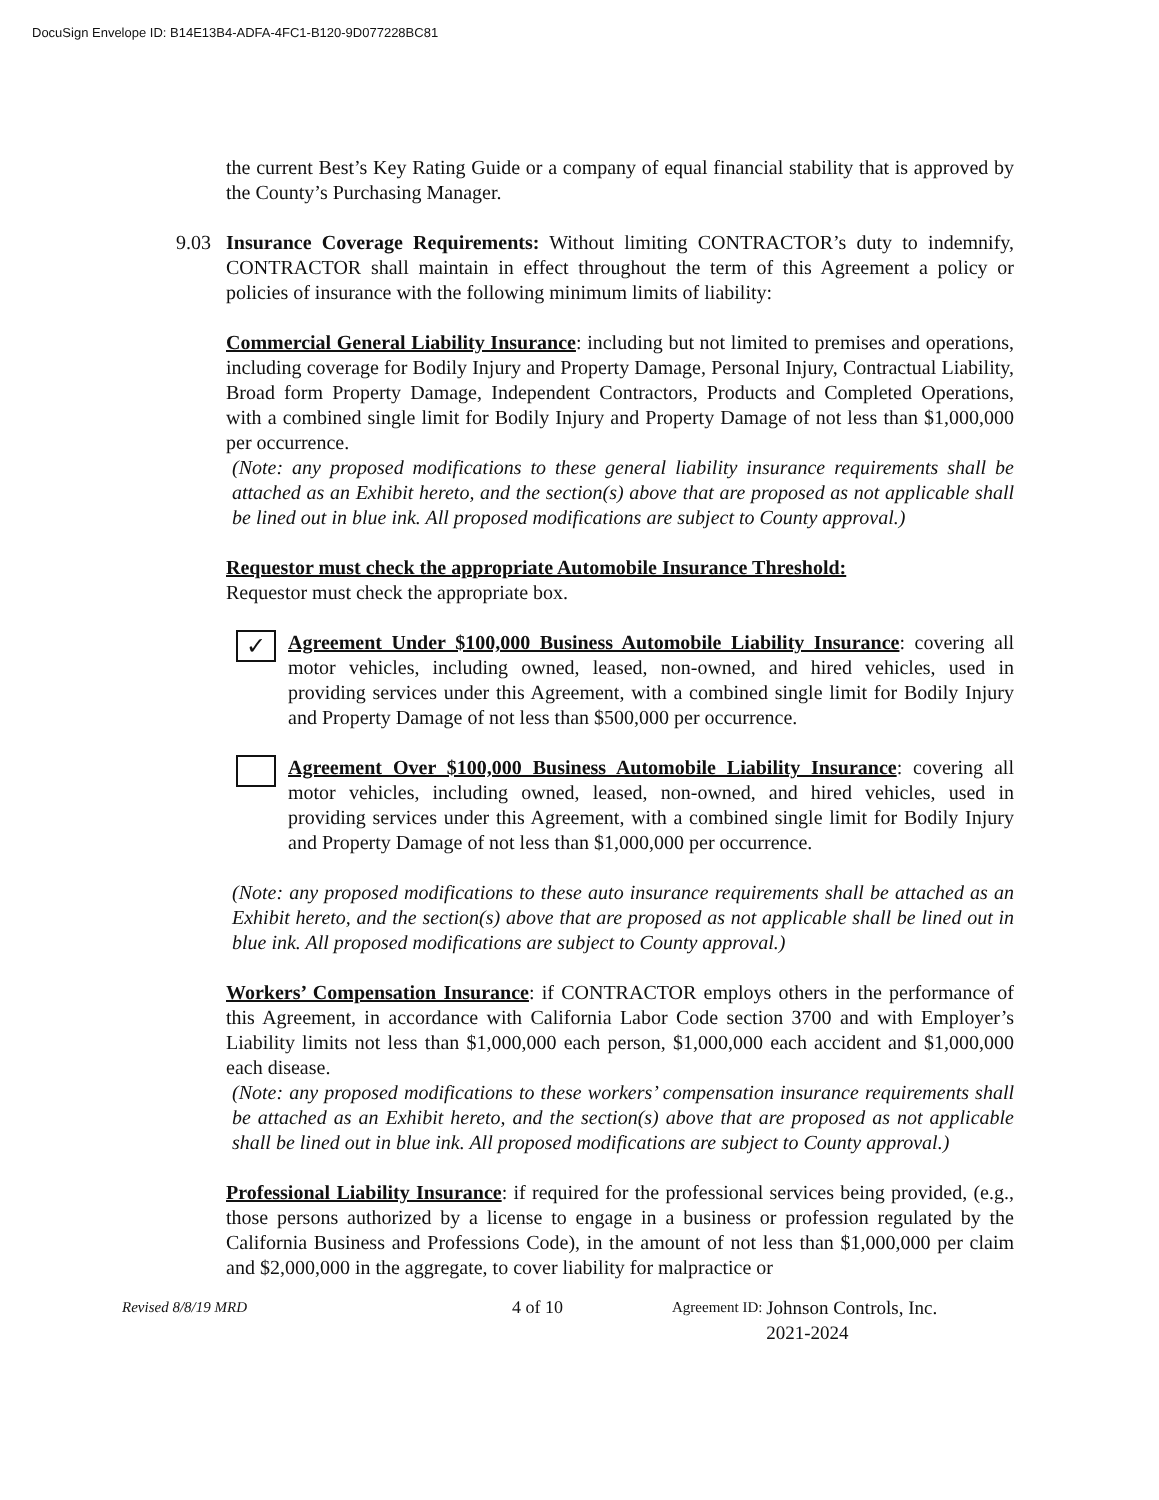DocuSign Envelope ID: B14E13B4-ADFA-4FC1-B120-9D077228BC81
the current Best’s Key Rating Guide or a company of equal financial stability that is approved by the County’s Purchasing Manager.
9.03 Insurance Coverage Requirements: Without limiting CONTRACTOR’s duty to indemnify, CONTRACTOR shall maintain in effect throughout the term of this Agreement a policy or policies of insurance with the following minimum limits of liability:
Commercial General Liability Insurance: including but not limited to premises and operations, including coverage for Bodily Injury and Property Damage, Personal Injury, Contractual Liability, Broad form Property Damage, Independent Contractors, Products and Completed Operations, with a combined single limit for Bodily Injury and Property Damage of not less than $1,000,000 per occurrence.
(Note: any proposed modifications to these general liability insurance requirements shall be attached as an Exhibit hereto, and the section(s) above that are proposed as not applicable shall be lined out in blue ink. All proposed modifications are subject to County approval.)
Requestor must check the appropriate Automobile Insurance Threshold:
Requestor must check the appropriate box.
✓
Agreement Under $100,000 Business Automobile Liability Insurance: covering all motor vehicles, including owned, leased, non-owned, and hired vehicles, used in providing services under this Agreement, with a combined single limit for Bodily Injury and Property Damage of not less than $500,000 per occurrence.
Agreement Over $100,000 Business Automobile Liability Insurance: covering all motor vehicles, including owned, leased, non-owned, and hired vehicles, used in providing services under this Agreement, with a combined single limit for Bodily Injury and Property Damage of not less than $1,000,000 per occurrence.
(Note: any proposed modifications to these auto insurance requirements shall be attached as an Exhibit hereto, and the section(s) above that are proposed as not applicable shall be lined out in blue ink. All proposed modifications are subject to County approval.)
Workers’ Compensation Insurance: if CONTRACTOR employs others in the performance of this Agreement, in accordance with California Labor Code section 3700 and with Employer’s Liability limits not less than $1,000,000 each person, $1,000,000 each accident and $1,000,000 each disease.
(Note: any proposed modifications to these workers’ compensation insurance requirements shall be attached as an Exhibit hereto, and the section(s) above that are proposed as not applicable shall be lined out in blue ink. All proposed modifications are subject to County approval.)
Professional Liability Insurance: if required for the professional services being provided, (e.g., those persons authorized by a license to engage in a business or profession regulated by the California Business and Professions Code), in the amount of not less than $1,000,000 per claim and $2,000,000 in the aggregate, to cover liability for malpractice or
Revised 8/8/19 MRD 4 of 10 Agreement ID: Johnson Controls, Inc.
2021-2024